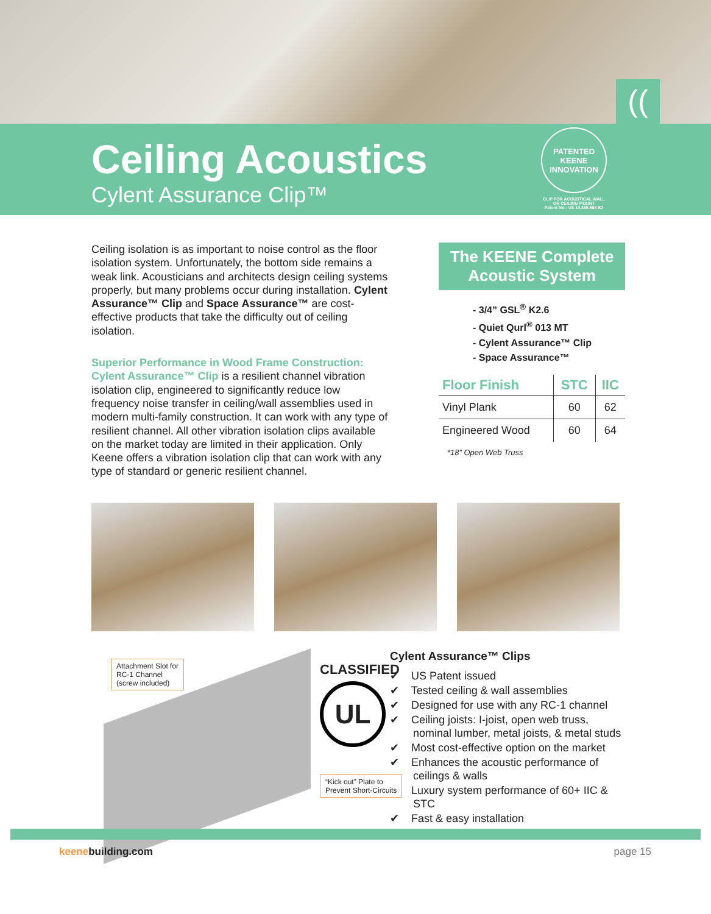((
Ceiling Acoustics
Cylent Assurance Clip™
PATENTED KEENE INNOVATION
CLIP FOR ACOUSTICAL WALL OR CEILING MOUNT
Patent No.: US 10,385,568 B2
Ceiling isolation is as important to noise control as the floor isolation system. Unfortunately, the bottom side remains a weak link. Acousticians and architects design ceiling systems properly, but many problems occur during installation. Cylent Assurance™ Clip and Space Assurance™ are cost-effective products that take the difficulty out of ceiling isolation.
Superior Performance in Wood Frame Construction:
Cylent Assurance™ Clip is a resilient channel vibration isolation clip, engineered to significantly reduce low frequency noise transfer in ceiling/wall assemblies used in modern multi-family construction. It can work with any type of resilient channel. All other vibration isolation clips available on the market today are limited in their application. Only Keene offers a vibration isolation clip that can work with any type of standard or generic resilient channel.
The KEENE Complete Acoustic System
- 3/4” GSL<sup>®</sup> K2.6
- Quiet Qurl<sup>®</sup> 013 MT
- Cylent Assurance™ Clip
- Space Assurance™
| Floor Finish | STC | IIC |
| --- | --- | --- |
| Vinyl Plank | 60 | 62 |
| Engineered Wood | 60 | 64 |
*18” Open Web Truss
Attachment Slot for
RC-1 Channel
(screw included)
CLASSIFIED
UL
“Kick out” Plate to
Prevent Short-Circuits
Cylent Assurance™ Clips
✔ US Patent issued
✔ Tested ceiling & wall assemblies
✔ Designed for use with any RC-1 channel
✔ Ceiling joists: I-joist, open web truss, nominal lumber, metal joists, & metal studs
✔ Most cost-effective option on the market
✔ Enhances the acoustic performance of ceilings & walls
✔ Luxury system performance of 60+ IIC & STC
✔ Fast & easy installation
keenebuilding.com page 15